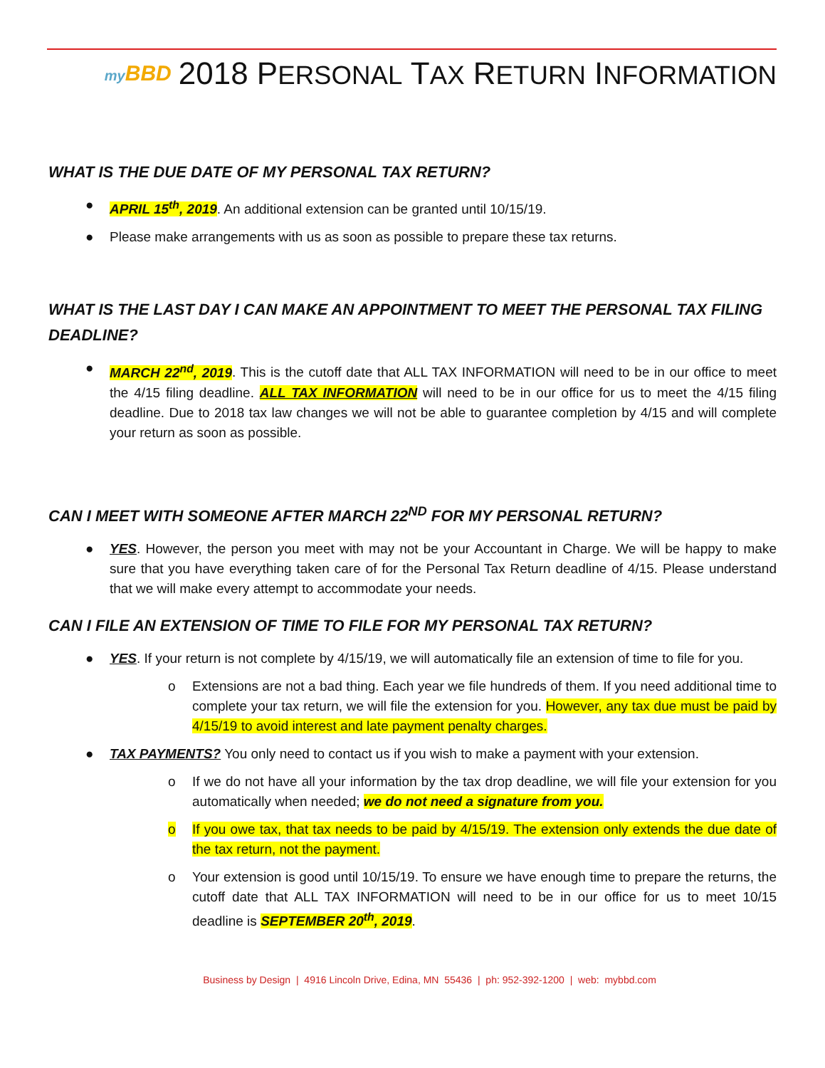my BBD
2018 PERSONAL TAX RETURN INFORMATION
WHAT IS THE DUE DATE OF MY PERSONAL TAX RETURN?
● APRIL 15<sup>th</sup>, 2019. An additional extension can be granted until 10/15/19.
● Please make arrangements with us as soon as possible to prepare these tax returns.
WHAT IS THE LAST DAY I CAN MAKE AN APPOINTMENT TO MEET THE PERSONAL TAX FILING DEADLINE?
● MARCH 22<sup>nd</sup>, 2019. This is the cutoff date that ALL TAX INFORMATION will need to be in our office to meet the 4/15 filing deadline. ALL TAX INFORMATION will need to be in our office for us to meet the 4/15 filing deadline. Due to 2018 tax law changes we will not be able to guarantee completion by 4/15 and will complete your return as soon as possible.
CAN I MEET WITH SOMEONE AFTER MARCH 22<sup>ND</sup> FOR MY PERSONAL RETURN?
● YES. However, the person you meet with may not be your Accountant in Charge. We will be happy to make sure that you have everything taken care of for the Personal Tax Return deadline of 4/15. Please understand that we will make every attempt to accommodate your needs.
CAN I FILE AN EXTENSION OF TIME TO FILE FOR MY PERSONAL TAX RETURN?
● YES. If your return is not complete by 4/15/19, we will automatically file an extension of time to file for you.
o Extensions are not a bad thing. Each year we file hundreds of them. If you need additional time to complete your tax return, we will file the extension for you. However, any tax due must be paid by 4/15/19 to avoid interest and late payment penalty charges.
● TAX PAYMENTS? You only need to contact us if you wish to make a payment with your extension.
o If we do not have all your information by the tax drop deadline, we will file your extension for you automatically when needed; we do not need a signature from you.
o If you owe tax, that tax needs to be paid by 4/15/19. The extension only extends the due date of the tax return, not the payment.
o Your extension is good until 10/15/19. To ensure we have enough time to prepare the returns, the cutoff date that ALL TAX INFORMATION will need to be in our office for us to meet 10/15 deadline is SEPTEMBER 20<sup>th</sup>, 2019.
Business by Design | 4916 Lincoln Drive, Edina, MN 55436 | ph: 952-392-1200 | web: mybbd.com